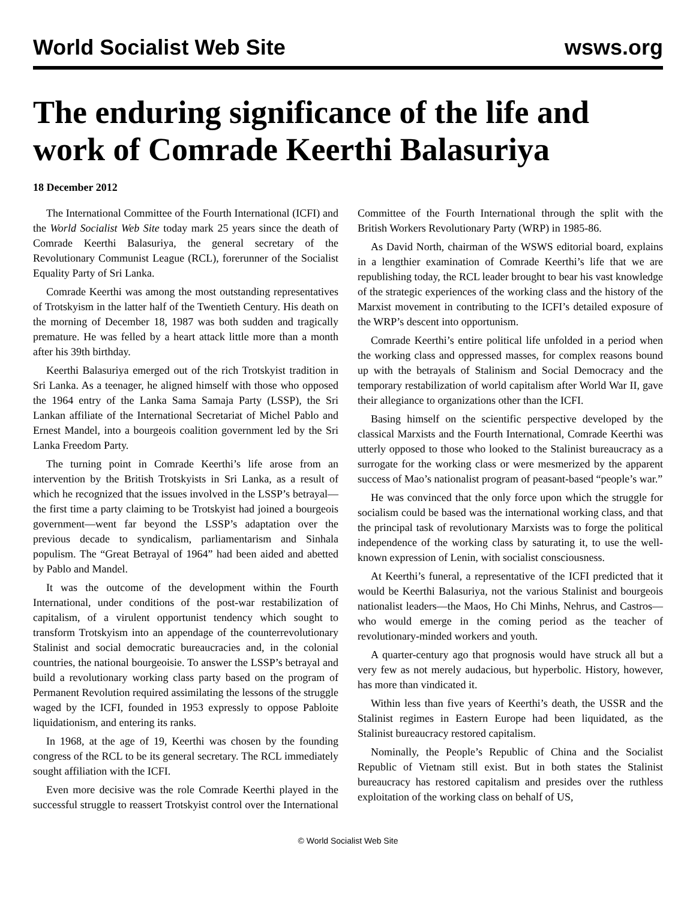World Socialist Web Site wsws.org
The enduring significance of the life and work of Comrade Keerthi Balasuriya
18 December 2012
The International Committee of the Fourth International (ICFI) and the World Socialist Web Site today mark 25 years since the death of Comrade Keerthi Balasuriya, the general secretary of the Revolutionary Communist League (RCL), forerunner of the Socialist Equality Party of Sri Lanka.
Comrade Keerthi was among the most outstanding representatives of Trotskyism in the latter half of the Twentieth Century. His death on the morning of December 18, 1987 was both sudden and tragically premature. He was felled by a heart attack little more than a month after his 39th birthday.
Keerthi Balasuriya emerged out of the rich Trotskyist tradition in Sri Lanka. As a teenager, he aligned himself with those who opposed the 1964 entry of the Lanka Sama Samaja Party (LSSP), the Sri Lankan affiliate of the International Secretariat of Michel Pablo and Ernest Mandel, into a bourgeois coalition government led by the Sri Lanka Freedom Party.
The turning point in Comrade Keerthi’s life arose from an intervention by the British Trotskyists in Sri Lanka, as a result of which he recognized that the issues involved in the LSSP’s betrayal—the first time a party claiming to be Trotskyist had joined a bourgeois government—went far beyond the LSSP’s adaptation over the previous decade to syndicalism, parliamentarism and Sinhala populism. The “Great Betrayal of 1964” had been aided and abetted by Pablo and Mandel.
It was the outcome of the development within the Fourth International, under conditions of the post-war restabilization of capitalism, of a virulent opportunist tendency which sought to transform Trotskyism into an appendage of the counterrevolutionary Stalinist and social democratic bureaucracies and, in the colonial countries, the national bourgeoisie. To answer the LSSP’s betrayal and build a revolutionary working class party based on the program of Permanent Revolution required assimilating the lessons of the struggle waged by the ICFI, founded in 1953 expressly to oppose Pabloite liquidationism, and entering its ranks.
In 1968, at the age of 19, Keerthi was chosen by the founding congress of the RCL to be its general secretary. The RCL immediately sought affiliation with the ICFI.
Even more decisive was the role Comrade Keerthi played in the successful struggle to reassert Trotskyist control over the International Committee of the Fourth International through the split with the British Workers Revolutionary Party (WRP) in 1985-86.
As David North, chairman of the WSWS editorial board, explains in a lengthier examination of Comrade Keerthi’s life that we are republishing today, the RCL leader brought to bear his vast knowledge of the strategic experiences of the working class and the history of the Marxist movement in contributing to the ICFI’s detailed exposure of the WRP’s descent into opportunism.
Comrade Keerthi’s entire political life unfolded in a period when the working class and oppressed masses, for complex reasons bound up with the betrayals of Stalinism and Social Democracy and the temporary restabilization of world capitalism after World War II, gave their allegiance to organizations other than the ICFI.
Basing himself on the scientific perspective developed by the classical Marxists and the Fourth International, Comrade Keerthi was utterly opposed to those who looked to the Stalinist bureaucracy as a surrogate for the working class or were mesmerized by the apparent success of Mao’s nationalist program of peasant-based “people’s war.”
He was convinced that the only force upon which the struggle for socialism could be based was the international working class, and that the principal task of revolutionary Marxists was to forge the political independence of the working class by saturating it, to use the well-known expression of Lenin, with socialist consciousness.
At Keerthi’s funeral, a representative of the ICFI predicted that it would be Keerthi Balasuriya, not the various Stalinist and bourgeois nationalist leaders—the Maos, Ho Chi Minhs, Nehrus, and Castros—who would emerge in the coming period as the teacher of revolutionary-minded workers and youth.
A quarter-century ago that prognosis would have struck all but a very few as not merely audacious, but hyperbolic. History, however, has more than vindicated it.
Within less than five years of Keerthi’s death, the USSR and the Stalinist regimes in Eastern Europe had been liquidated, as the Stalinist bureaucracy restored capitalism.
Nominally, the People’s Republic of China and the Socialist Republic of Vietnam still exist. But in both states the Stalinist bureaucracy has restored capitalism and presides over the ruthless exploitation of the working class on behalf of US,
© World Socialist Web Site